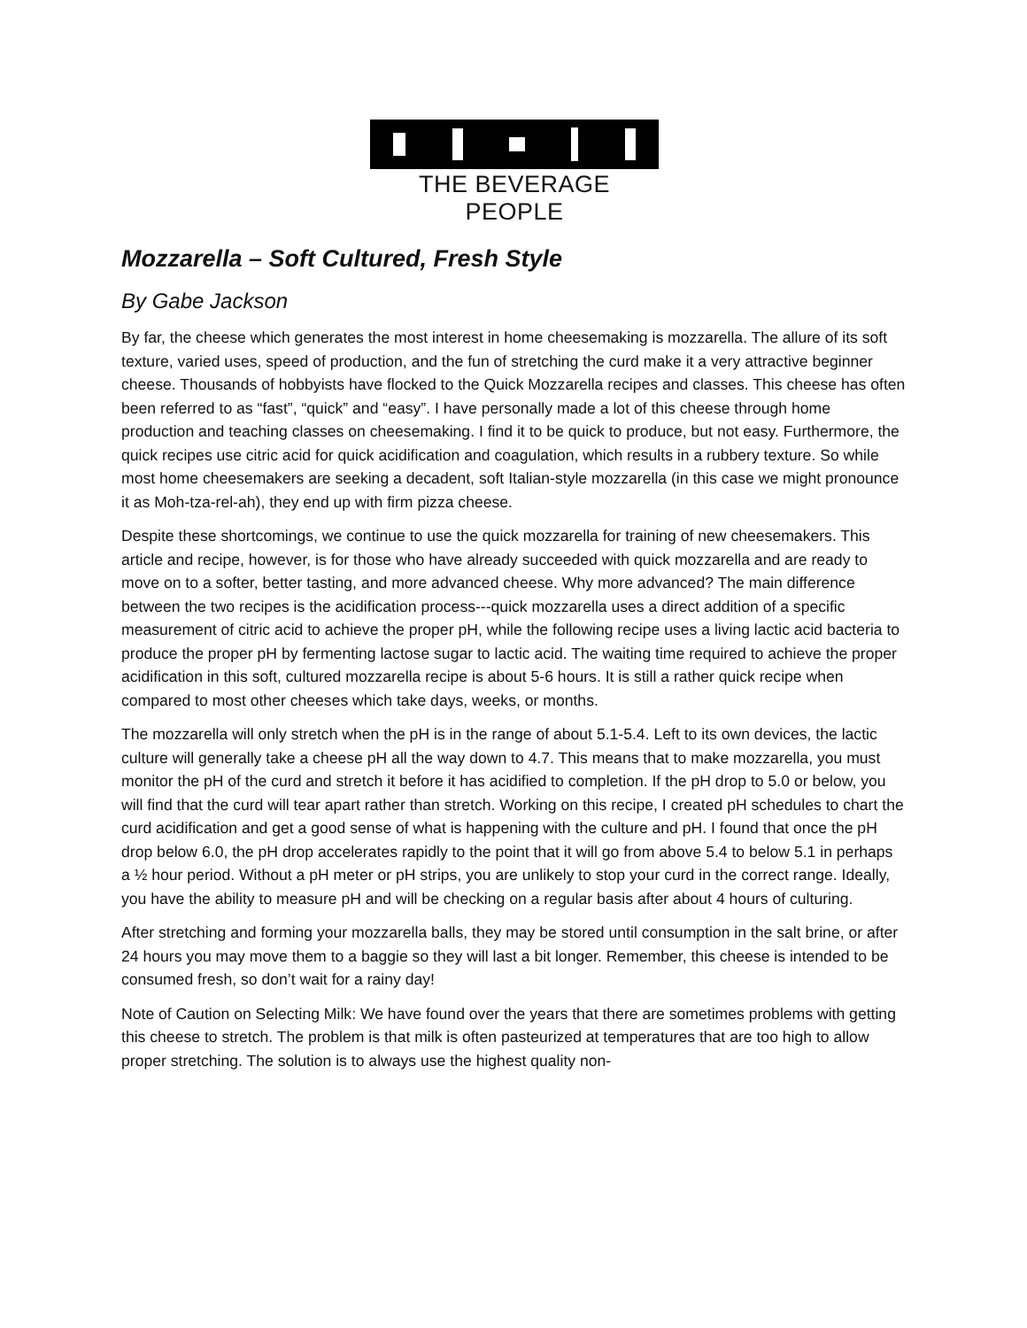THE BEVERAGE PEOPLE
Mozzarella – Soft Cultured, Fresh Style
By Gabe Jackson
By far, the cheese which generates the most interest in home cheesemaking is mozzarella. The allure of its soft texture, varied uses, speed of production, and the fun of stretching the curd make it a very attractive beginner cheese. Thousands of hobbyists have flocked to the Quick Mozzarella recipes and classes. This cheese has often been referred to as “fast”, “quick” and “easy”. I have personally made a lot of this cheese through home production and teaching classes on cheesemaking. I find it to be quick to produce, but not easy. Furthermore, the quick recipes use citric acid for quick acidification and coagulation, which results in a rubbery texture. So while most home cheesemakers are seeking a decadent, soft Italian-style mozzarella (in this case we might pronounce it as Moh-tza-rel-ah), they end up with firm pizza cheese.
Despite these shortcomings, we continue to use the quick mozzarella for training of new cheesemakers. This article and recipe, however, is for those who have already succeeded with quick mozzarella and are ready to move on to a softer, better tasting, and more advanced cheese. Why more advanced? The main difference between the two recipes is the acidification process---quick mozzarella uses a direct addition of a specific measurement of citric acid to achieve the proper pH, while the following recipe uses a living lactic acid bacteria to produce the proper pH by fermenting lactose sugar to lactic acid. The waiting time required to achieve the proper acidification in this soft, cultured mozzarella recipe is about 5-6 hours. It is still a rather quick recipe when compared to most other cheeses which take days, weeks, or months.
The mozzarella will only stretch when the pH is in the range of about 5.1-5.4. Left to its own devices, the lactic culture will generally take a cheese pH all the way down to 4.7. This means that to make mozzarella, you must monitor the pH of the curd and stretch it before it has acidified to completion. If the pH drop to 5.0 or below, you will find that the curd will tear apart rather than stretch. Working on this recipe, I created pH schedules to chart the curd acidification and get a good sense of what is happening with the culture and pH. I found that once the pH drop below 6.0, the pH drop accelerates rapidly to the point that it will go from above 5.4 to below 5.1 in perhaps a ½ hour period. Without a pH meter or pH strips, you are unlikely to stop your curd in the correct range. Ideally, you have the ability to measure pH and will be checking on a regular basis after about 4 hours of culturing.
After stretching and forming your mozzarella balls, they may be stored until consumption in the salt brine, or after 24 hours you may move them to a baggie so they will last a bit longer. Remember, this cheese is intended to be consumed fresh, so don’t wait for a rainy day!
Note of Caution on Selecting Milk: We have found over the years that there are sometimes problems with getting this cheese to stretch. The problem is that milk is often pasteurized at temperatures that are too high to allow proper stretching. The solution is to always use the highest quality non-